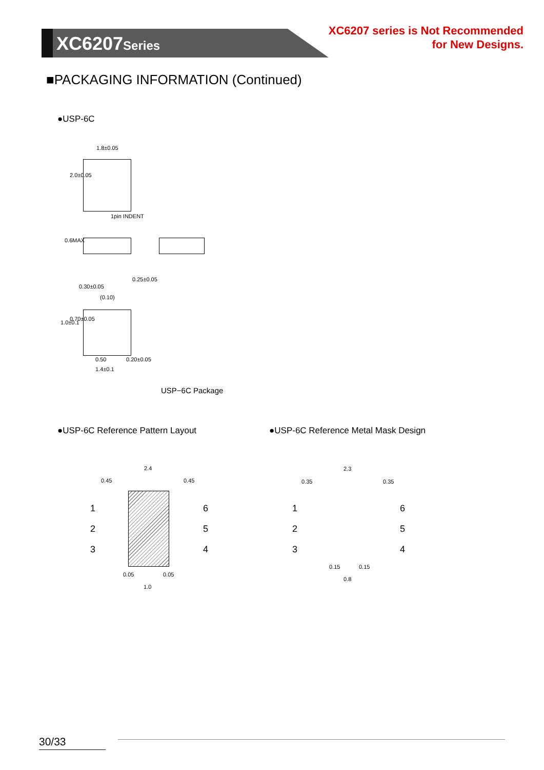XC6207Series
XC6207 series is Not Recommended
for New Designs.
■PACKAGING INFORMATION (Continued)
●USP-6C
1.8±0.05
2.0±0.05
1pin INDENT
0.6MAX
0.30±0.05
(0.10)
0.25±0.05
1.0±0.1
0.70±0.05
0.50 0.20±0.05
1.4±0.1
USP−6C Package
●USP-6C Reference Pattern Layout
●USP-6C Reference Metal Mask Design
2.4
0.45 0.45
1
2
3
6
5
4
0.05 0.05
1.0
2.3
0.35 0.35
1
2
3
6
5
4
0.15 0.15
0.8
30/33